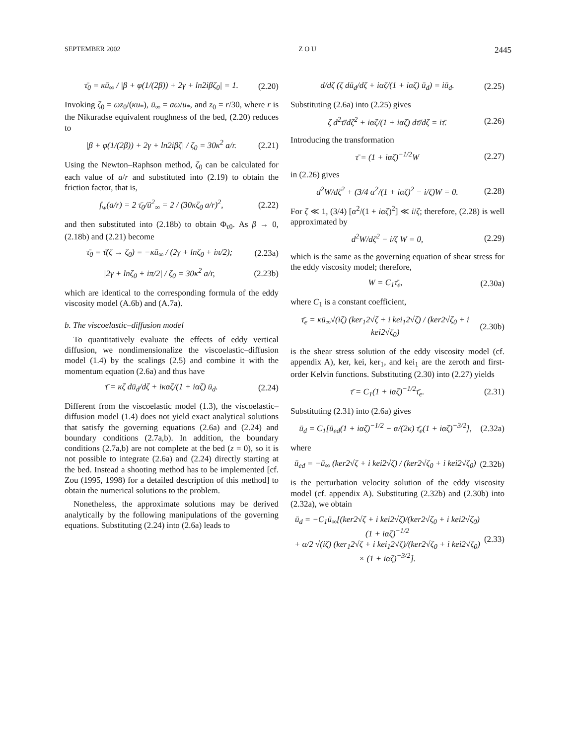SEPTEMBER 2002 Z O U 2445
τ̄<sub>0</sub> = κū<sub>∞</sub> / |β + φ(1/(2β)) + 2γ + ln2iβζ<sub>0</sub>| = 1. (2.20)
Invoking ζ<sub>0</sub> = ωz<sub>0</sub>/(κu<sub>*</sub>), ū<sub>∞</sub> = aω/u<sub>*</sub>, and z<sub>0</sub> = r/30, where r is the Nikuradse equivalent roughness of the bed, (2.20) reduces to
|β + φ(1/(2β)) + 2γ + ln2iβζ| / ζ<sub>0</sub> = 30κ<sup>2</sup> a/r. (2.21)
Using the Newton–Raphson method, ζ<sub>0</sub> can be calculated for each value of a/r and substituted into (2.19) to obtain the friction factor, that is,
f<sub>w</sub>(a/r) = 2 τ̄<sub>0</sub>/ū<sup>2</sup><sub>∞</sub> = 2 / (30κζ<sub>0</sub> a/r)<sup>2</sup>, (2.22)
and then substituted into (2.18b) to obtain Φ<sub>τ0</sub>. As β → 0, (2.18b) and (2.21) become
τ̄<sub>0</sub> = τ̄(ζ → ζ<sub>0</sub>) = −κū<sub>∞</sub> / (2γ + lnζ<sub>0</sub> + iπ/2); (2.23a)
|2γ + lnζ<sub>0</sub> + iπ/2| / ζ<sub>0</sub> = 30κ<sup>2</sup> a/r, (2.23b)
which are identical to the corresponding formula of the eddy viscosity model (A.6b) and (A.7a).
b. The viscoelastic–diffusion model
To quantitatively evaluate the effects of eddy vertical diffusion, we nondimensionalize the viscoelastic–diffusion model (1.4) by the scalings (2.5) and combine it with the momentum equation (2.6a) and thus have
τ̄ = κζ dū<sub>d</sub>/dζ + iκαζ/(1 + iαζ) ū<sub>d</sub>. (2.24)
Different from the viscoelastic model (1.3), the viscoelastic–diffusion model (1.4) does not yield exact analytical solutions that satisfy the governing equations (2.6a) and (2.24) and boundary conditions (2.7a,b). In addition, the boundary conditions (2.7a,b) are not complete at the bed (z = 0), so it is not possible to integrate (2.6a) and (2.24) directly starting at the bed. Instead a shooting method has to be implemented [cf. Zou (1995, 1998) for a detailed description of this method] to obtain the numerical solutions to the problem.
Nonetheless, the approximate solutions may be derived analytically by the following manipulations of the governing equations. Substituting (2.24) into (2.6a) leads to
d/dζ (ζ dū<sub>d</sub>/dζ + iαζ/(1 + iαζ) ū<sub>d</sub>) = iū<sub>d</sub>. (2.25)
Substituting (2.6a) into (2.25) gives
ζ d<sup>2</sup>τ̄/dζ<sup>2</sup> + iαζ/(1 + iαζ) dτ̄/dζ = iτ̄. (2.26)
Introducing the transformation
τ̄ = (1 + iαζ)<sup>−1/2</sup>W (2.27)
in (2.26) gives
d<sup>2</sup>W/dζ<sup>2</sup> + (3/4 α<sup>2</sup>/(1 + iαζ)<sup>2</sup> − i/ζ)W = 0. (2.28)
For ζ ≪ 1, (3/4) [α<sup>2</sup>/(1 + iαζ)<sup>2</sup>] ≪ i/ζ; therefore, (2.28) is well approximated by
d<sup>2</sup>W/dζ<sup>2</sup> − i/ζ W = 0, (2.29)
which is the same as the governing equation of shear stress for the eddy viscosity model; therefore,
W = C<sub>1</sub>τ̄<sub>e</sub>, (2.30a)
where C<sub>1</sub> is a constant coefficient,
τ̄<sub>e</sub> = κū<sub>∞</sub>√(iζ) (ker<sub>1</sub>2√ζ + i kei<sub>1</sub>2√ζ) / (ker2√ζ<sub>0</sub> + i kei2√ζ<sub>0</sub>) (2.30b)
is the shear stress solution of the eddy viscosity model (cf. appendix A), ker, kei, ker<sub>1</sub>, and kei<sub>1</sub> are the zeroth and first-order Kelvin functions. Substituting (2.30) into (2.27) yields
τ̄ = C<sub>1</sub>(1 + iαζ)<sup>−1/2</sup>τ̄<sub>e</sub>. (2.31)
Substituting (2.31) into (2.6a) gives
ū<sub>d</sub> = C<sub>1</sub>[ū<sub>ed</sub>(1 + iαζ)<sup>−1/2</sup> − α/(2κ) τ̄<sub>e</sub>(1 + iαζ)<sup>−3/2</sup>], (2.32a)
where
ū<sub>ed</sub> = −ū<sub>∞</sub> (ker2√ζ + i kei2√ζ) / (ker2√ζ<sub>0</sub> + i kei2√ζ<sub>0</sub>) (2.32b)
is the perturbation velocity solution of the eddy viscosity model (cf. appendix A). Substituting (2.32b) and (2.30b) into (2.32a), we obtain
ū<sub>d</sub> = −C<sub>1</sub>ū<sub>∞</sub>[(ker2√ζ + i kei2√ζ)/(ker2√ζ<sub>0</sub> + i kei2√ζ<sub>0</sub>) (1 + iαζ)<sup>−1/2</sup>
+ α/2 √(iζ) (ker<sub>1</sub>2√ζ + i kei<sub>1</sub>2√ζ)/(ker2√ζ<sub>0</sub> + i kei2√ζ<sub>0</sub>)
× (1 + iαζ)<sup>−3/2</sup>]. (2.33)